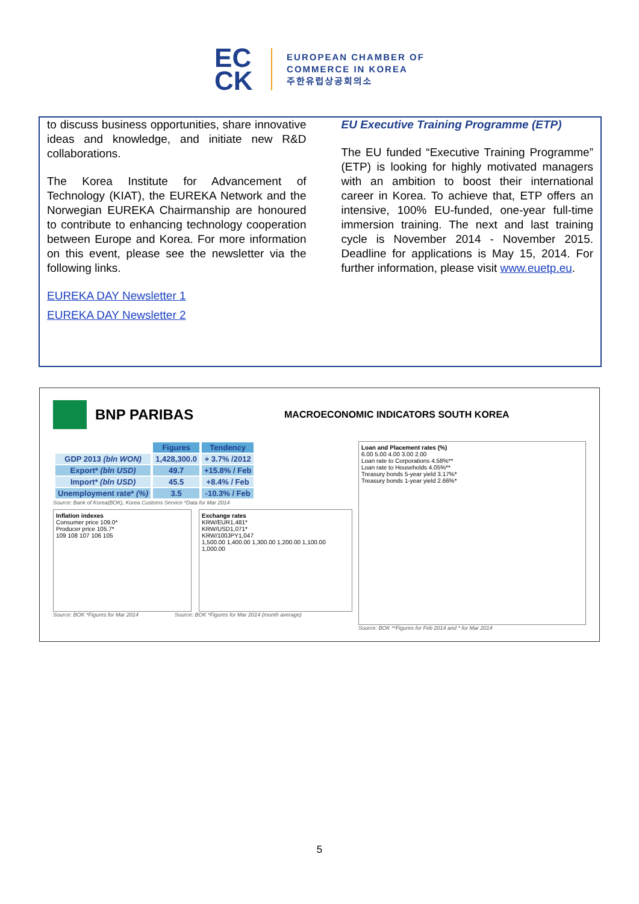EC
CK
EUROPEAN CHAMBER OF
COMMERCE IN KOREA
주한유럽상공회의소
to discuss business opportunities, share innovative ideas and knowledge, and initiate new R&D collaborations.
The Korea Institute for Advancement of Technology (KIAT), the EUREKA Network and the Norwegian EUREKA Chairmanship are honoured to contribute to enhancing technology cooperation between Europe and Korea. For more information on this event, please see the newsletter via the following links.
EUREKA DAY Newsletter 1
EUREKA DAY Newsletter 2
EU Executive Training Programme (ETP)
The EU funded “Executive Training Programme” (ETP) is looking for highly motivated managers with an ambition to boost their international career in Korea. To achieve that, ETP offers an intensive, 100% EU-funded, one-year full-time immersion training. The next and last training cycle is November 2014 - November 2015. Deadline for applications is May 15, 2014. For further information, please visit www.euetp.eu.
BNP PARIBAS
MACROECONOMIC INDICATORS SOUTH KOREA
| | Figures | Tendency |
| GDP 2013 (bln WON) | 1,428,300.0 | + 3.7% /2012 |
| Export* (bln USD) | 49.7 | +15.8% / Feb |
| Import* (bln USD) | 45.5 | +8.4% / Feb |
| Unemployment rate* (%) | 3.5 | -10.3% / Feb |
Source: Bank of Korea(BOK), Korea Customs Service *Data for Mar 2014
Inflation indexes
Consumer price 109.0*
Producer price 105.7*
109 108 107 106 105
Exchange rates
KRW/EUR1,481*
KRW/USD1,071*
KRW/100JPY1,047
1,500.00 1,400.00 1,300.00 1,200.00 1,100.00 1,000.00
Source: BOK *Figures for Mar 2014 Source: BOK *Figures for Mar 2014 (month average)
Loan and Placement rates (%)
6.00 5.00 4.00 3.00 2.00
Loan rate to Corporations 4.58%**
Loan rate to Households 4.05%**
Treasury bonds 5-year yield 3.17%*
Treasury bonds 1-year yield 2.66%*
Source: BOK **Figures for Feb 2014 and * for Mar 2014
5